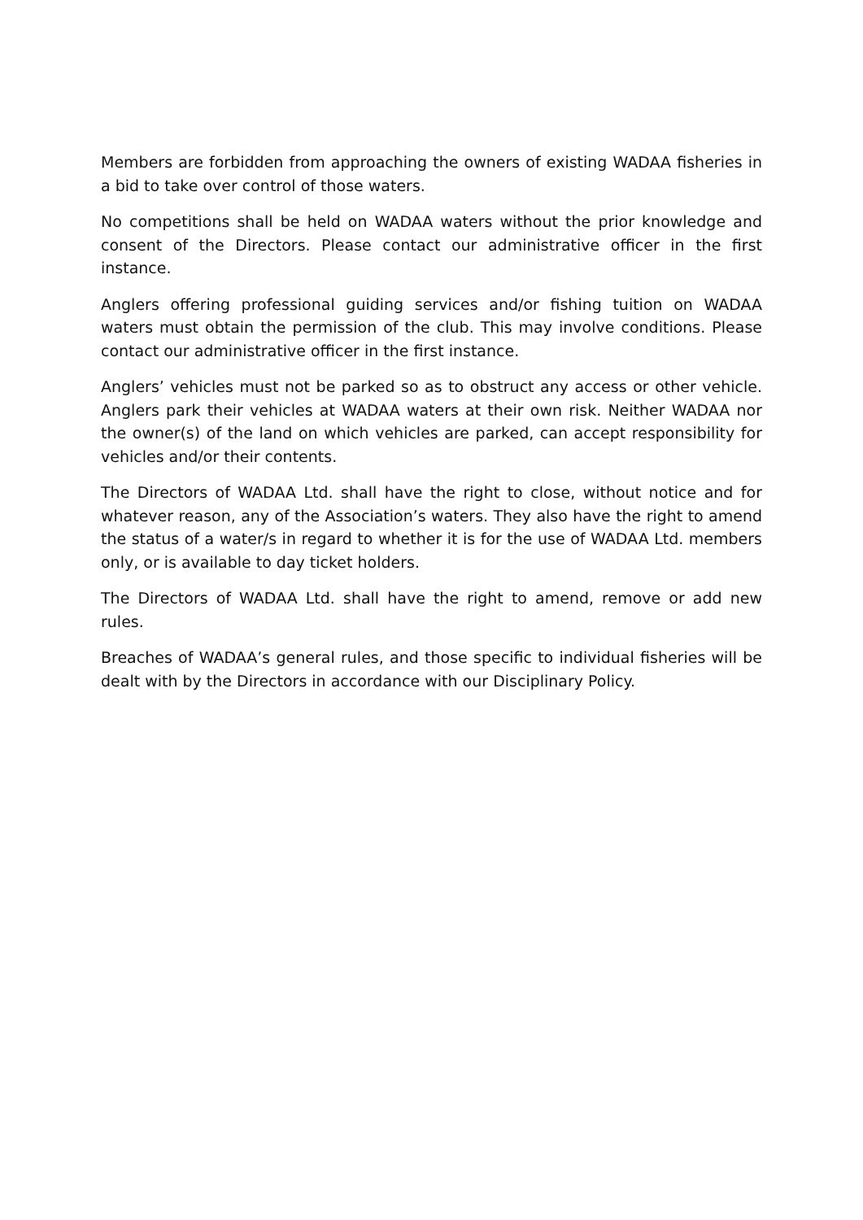Members are forbidden from approaching the owners of existing WADAA fisheries in a bid to take over control of those waters.
No competitions shall be held on WADAA waters without the prior knowledge and consent of the Directors. Please contact our administrative officer in the first instance.
Anglers offering professional guiding services and/or fishing tuition on WADAA waters must obtain the permission of the club. This may involve conditions. Please contact our administrative officer in the first instance.
Anglers’ vehicles must not be parked so as to obstruct any access or other vehicle. Anglers park their vehicles at WADAA waters at their own risk. Neither WADAA nor the owner(s) of the land on which vehicles are parked, can accept responsibility for vehicles and/or their contents.
The Directors of WADAA Ltd. shall have the right to close, without notice and for whatever reason, any of the Association’s waters. They also have the right to amend the status of a water/s in regard to whether it is for the use of WADAA Ltd. members only, or is available to day ticket holders.
The Directors of WADAA Ltd. shall have the right to amend, remove or add new rules.
Breaches of WADAA’s general rules, and those specific to individual fisheries will be dealt with by the Directors in accordance with our Disciplinary Policy.